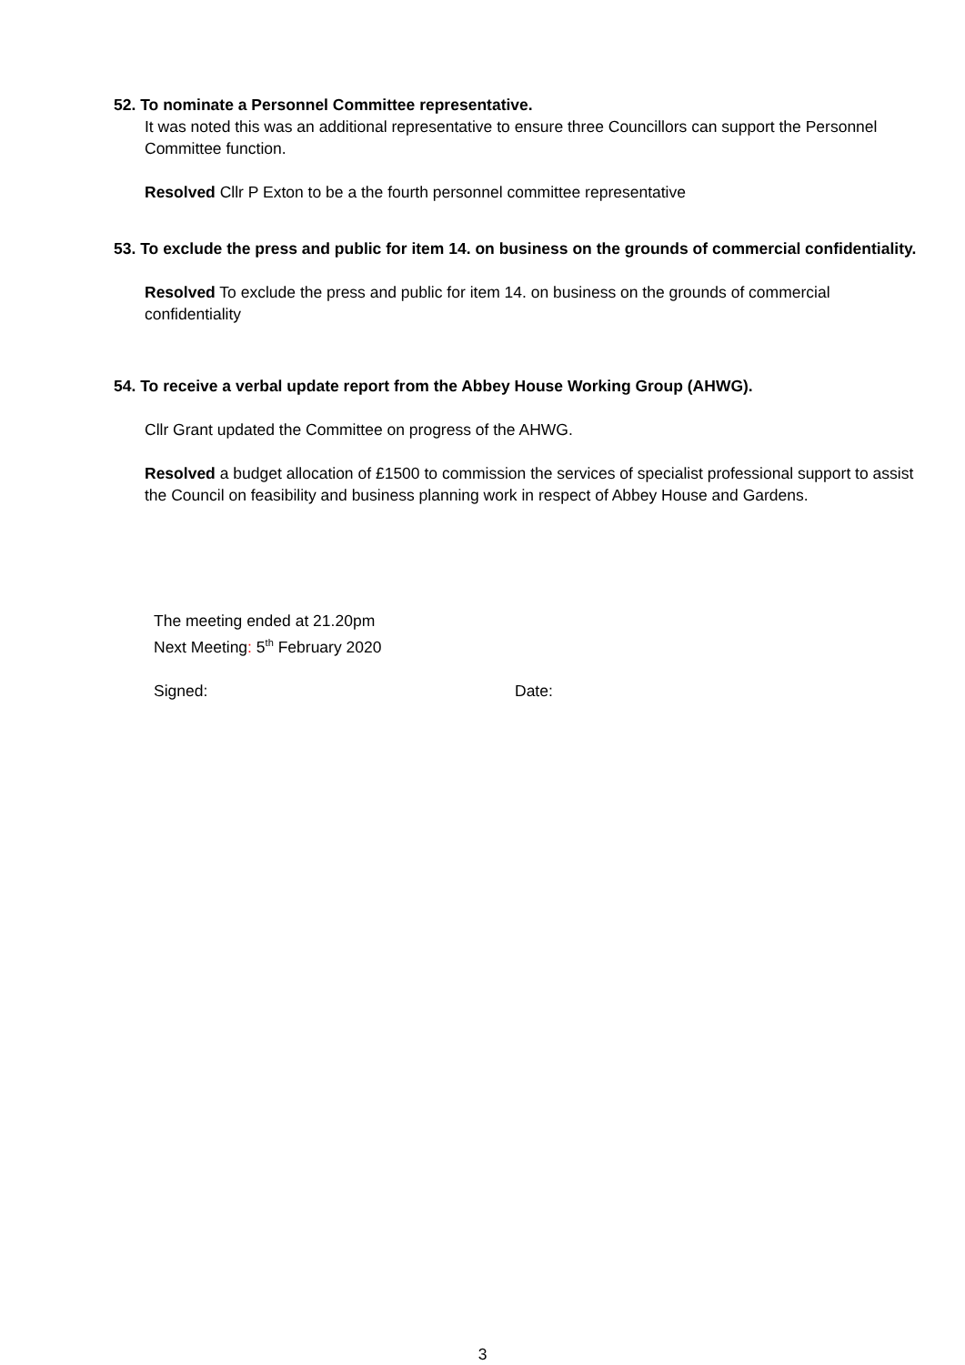52. To nominate a Personnel Committee representative.
It was noted this was an additional representative to ensure three Councillors can support the Personnel Committee function.
Resolved Cllr P Exton to be a the fourth personnel committee representative
53. To exclude the press and public for item 14. on business on the grounds of commercial confidentiality.
Resolved To exclude the press and public for item 14. on business on the grounds of commercial confidentiality
54. To receive a verbal update report from the Abbey House Working Group (AHWG).
Cllr Grant updated the Committee on progress of the AHWG.
Resolved a budget allocation of £1500 to commission the services of specialist professional support to assist the Council on feasibility and business planning work in respect of Abbey House and Gardens.
The meeting ended at 21.20pm
Next Meeting: 5<sup>th</sup> February 2020
Signed: Date:
3